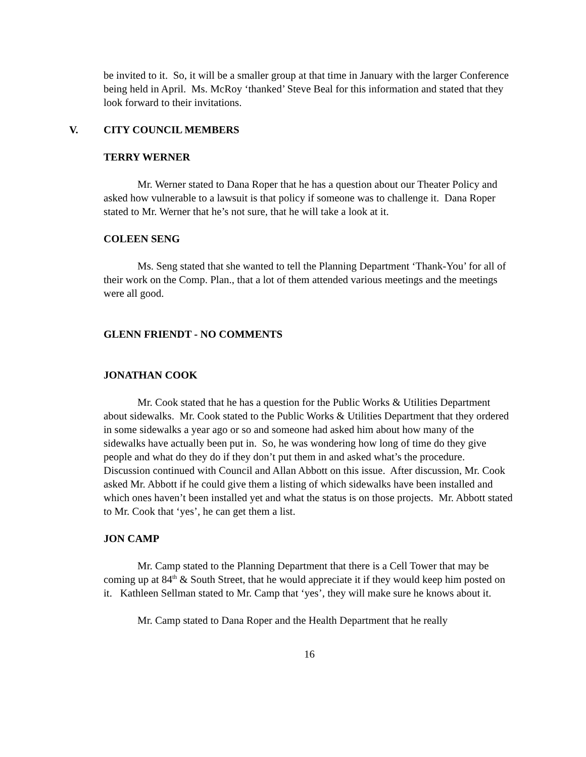be invited to it. So, it will be a smaller group at that time in January with the larger Conference being held in April. Ms. McRoy ‘thanked’ Steve Beal for this information and stated that they look forward to their invitations.
V. CITY COUNCIL MEMBERS
TERRY WERNER
Mr. Werner stated to Dana Roper that he has a question about our Theater Policy and asked how vulnerable to a lawsuit is that policy if someone was to challenge it. Dana Roper stated to Mr. Werner that he’s not sure, that he will take a look at it.
COLEEN SENG
Ms. Seng stated that she wanted to tell the Planning Department ‘Thank-You’ for all of their work on the Comp. Plan., that a lot of them attended various meetings and the meetings were all good.
GLENN FRIENDT - NO COMMENTS
JONATHAN COOK
Mr. Cook stated that he has a question for the Public Works & Utilities Department about sidewalks. Mr. Cook stated to the Public Works & Utilities Department that they ordered in some sidewalks a year ago or so and someone had asked him about how many of the sidewalks have actually been put in. So, he was wondering how long of time do they give people and what do they do if they don’t put them in and asked what’s the procedure. Discussion continued with Council and Allan Abbott on this issue. After discussion, Mr. Cook asked Mr. Abbott if he could give them a listing of which sidewalks have been installed and which ones haven’t been installed yet and what the status is on those projects. Mr. Abbott stated to Mr. Cook that ‘yes’, he can get them a list.
JON CAMP
Mr. Camp stated to the Planning Department that there is a Cell Tower that may be coming up at 84<sup>th</sup> & South Street, that he would appreciate it if they would keep him posted on it. Kathleen Sellman stated to Mr. Camp that ‘yes’, they will make sure he knows about it.
Mr. Camp stated to Dana Roper and the Health Department that he really
16